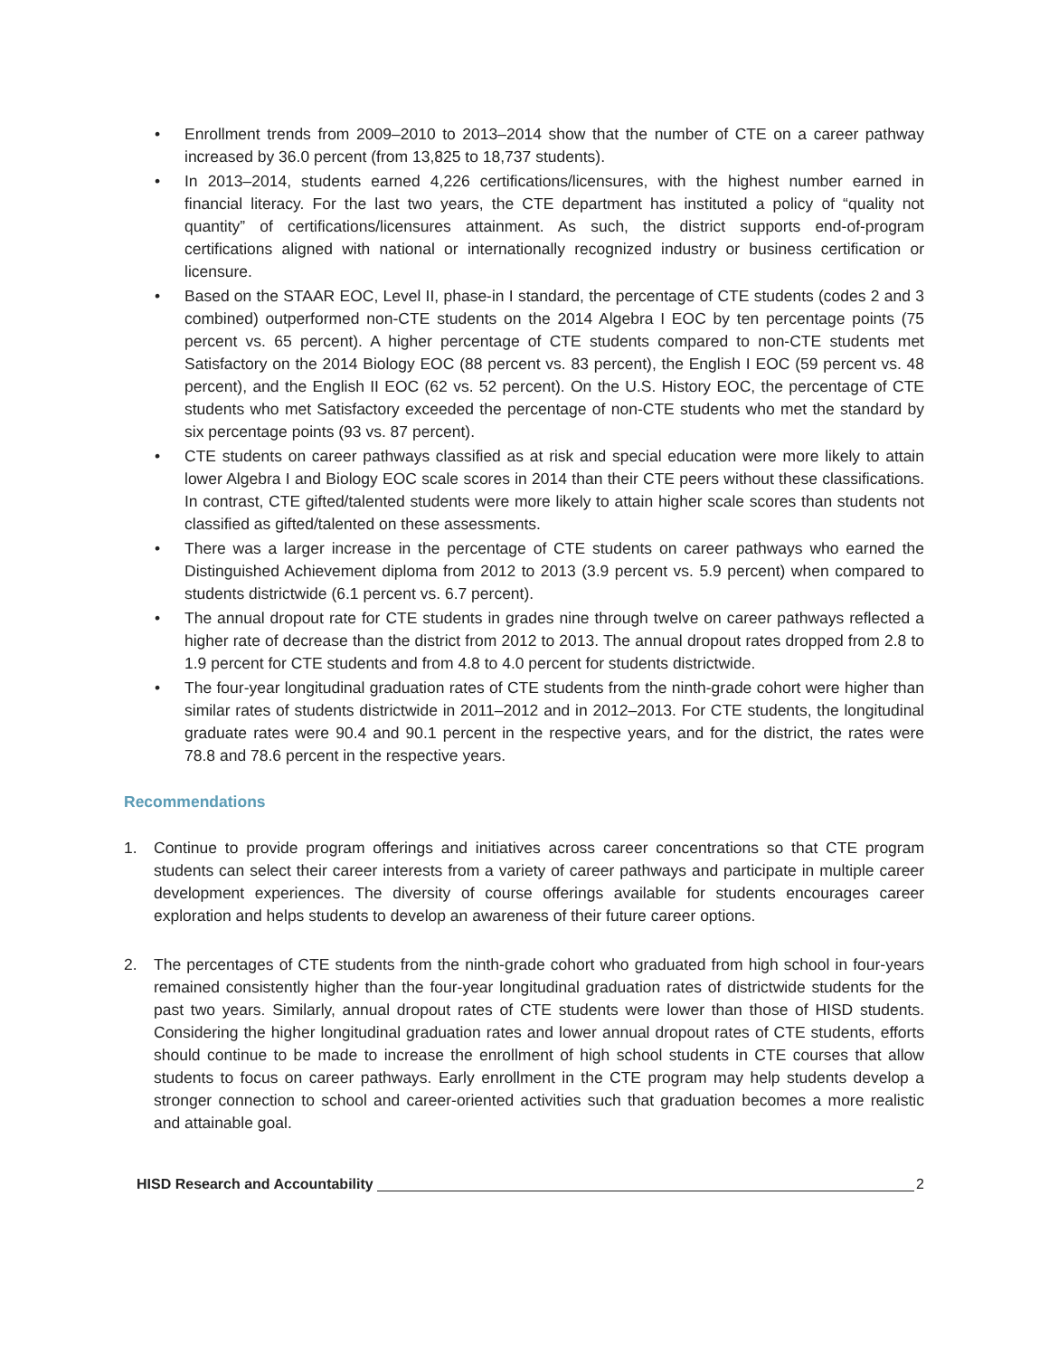• Enrollment trends from 2009–2010 to 2013–2014 show that the number of CTE on a career pathway increased by 36.0 percent (from 13,825 to 18,737 students).
• In 2013–2014, students earned 4,226 certifications/licensures, with the highest number earned in financial literacy. For the last two years, the CTE department has instituted a policy of “quality not quantity” of certifications/licensures attainment. As such, the district supports end-of-program certifications aligned with national or internationally recognized industry or business certification or licensure.
• Based on the STAAR EOC, Level II, phase-in I standard, the percentage of CTE students (codes 2 and 3 combined) outperformed non-CTE students on the 2014 Algebra I EOC by ten percentage points (75 percent vs. 65 percent). A higher percentage of CTE students compared to non-CTE students met Satisfactory on the 2014 Biology EOC (88 percent vs. 83 percent), the English I EOC (59 percent vs. 48 percent), and the English II EOC (62 vs. 52 percent). On the U.S. History EOC, the percentage of CTE students who met Satisfactory exceeded the percentage of non-CTE students who met the standard by six percentage points (93 vs. 87 percent).
• CTE students on career pathways classified as at risk and special education were more likely to attain lower Algebra I and Biology EOC scale scores in 2014 than their CTE peers without these classifications. In contrast, CTE gifted/talented students were more likely to attain higher scale scores than students not classified as gifted/talented on these assessments.
• There was a larger increase in the percentage of CTE students on career pathways who earned the Distinguished Achievement diploma from 2012 to 2013 (3.9 percent vs. 5.9 percent) when compared to students districtwide (6.1 percent vs. 6.7 percent).
• The annual dropout rate for CTE students in grades nine through twelve on career pathways reflected a higher rate of decrease than the district from 2012 to 2013. The annual dropout rates dropped from 2.8 to 1.9 percent for CTE students and from 4.8 to 4.0 percent for students districtwide.
• The four-year longitudinal graduation rates of CTE students from the ninth-grade cohort were higher than similar rates of students districtwide in 2011–2012 and in 2012–2013. For CTE students, the longitudinal graduate rates were 90.4 and 90.1 percent in the respective years, and for the district, the rates were 78.8 and 78.6 percent in the respective years.
Recommendations
1. Continue to provide program offerings and initiatives across career concentrations so that CTE program students can select their career interests from a variety of career pathways and participate in multiple career development experiences. The diversity of course offerings available for students encourages career exploration and helps students to develop an awareness of their future career options.
2. The percentages of CTE students from the ninth-grade cohort who graduated from high school in four-years remained consistently higher than the four-year longitudinal graduation rates of districtwide students for the past two years. Similarly, annual dropout rates of CTE students were lower than those of HISD students. Considering the higher longitudinal graduation rates and lower annual dropout rates of CTE students, efforts should continue to be made to increase the enrollment of high school students in CTE courses that allow students to focus on career pathways. Early enrollment in the CTE program may help students develop a stronger connection to school and career-oriented activities such that graduation becomes a more realistic and attainable goal.
HISD Research and Accountability 2